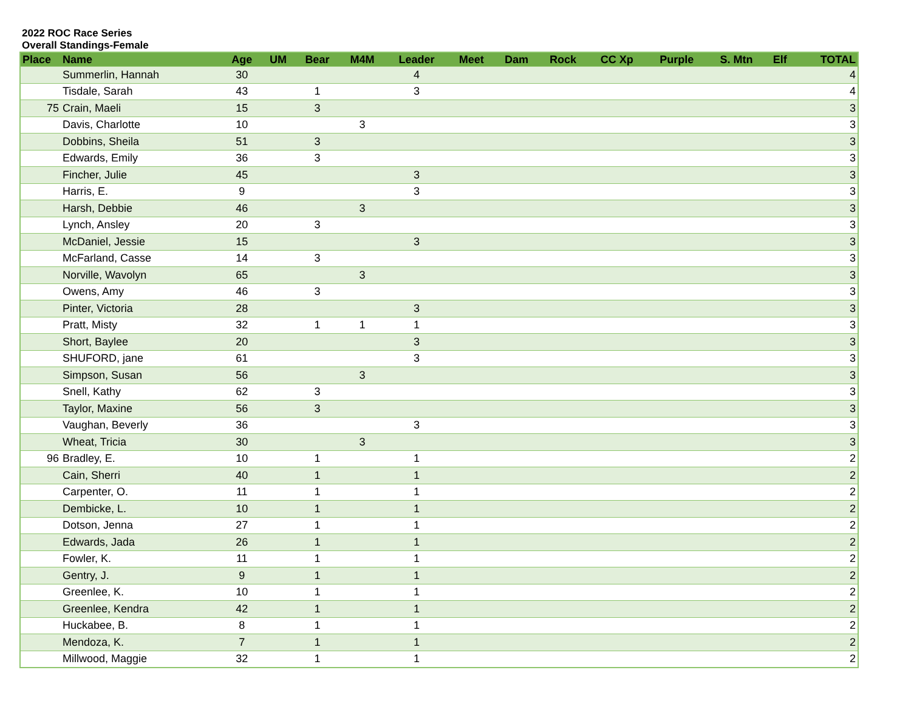2022 ROC Race Series
Overall Standings-Female
| Place | Name | Age | UM | Bear | M4M | Leader | Meet | Dam | Rock | CC Xp | Purple | S. Mtn | Elf | TOTAL |
| --- | --- | --- | --- | --- | --- | --- | --- | --- | --- | --- | --- | --- | --- | --- |
| | Summerlin, Hannah | 30 | | | | 4 | | | | | | | | 4 |
| | Tisdale, Sarah | 43 | | 1 | | 3 | | | | | | | | 4 |
| 75 | Crain, Maeli | 15 | | 3 | | | | | | | | | | 3 |
| | Davis, Charlotte | 10 | | | 3 | | | | | | | | | 3 |
| | Dobbins, Sheila | 51 | | 3 | | | | | | | | | | 3 |
| | Edwards, Emily | 36 | | 3 | | | | | | | | | | 3 |
| | Fincher, Julie | 45 | | | | 3 | | | | | | | | 3 |
| | Harris, E. | 9 | | | | 3 | | | | | | | | 3 |
| | Harsh, Debbie | 46 | | | 3 | | | | | | | | | 3 |
| | Lynch, Ansley | 20 | | 3 | | | | | | | | | | 3 |
| | McDaniel, Jessie | 15 | | | | 3 | | | | | | | | 3 |
| | McFarland, Casse | 14 | | 3 | | | | | | | | | | 3 |
| | Norville, Wavolyn | 65 | | | 3 | | | | | | | | | 3 |
| | Owens, Amy | 46 | | 3 | | | | | | | | | | 3 |
| | Pinter, Victoria | 28 | | | | 3 | | | | | | | | 3 |
| | Pratt, Misty | 32 | | 1 | 1 | 1 | | | | | | | | 3 |
| | Short, Baylee | 20 | | | | 3 | | | | | | | | 3 |
| | SHUFORD, jane | 61 | | | | 3 | | | | | | | | 3 |
| | Simpson, Susan | 56 | | | 3 | | | | | | | | | 3 |
| | Snell, Kathy | 62 | | 3 | | | | | | | | | | 3 |
| | Taylor, Maxine | 56 | | 3 | | | | | | | | | | 3 |
| | Vaughan, Beverly | 36 | | | | 3 | | | | | | | | 3 |
| | Wheat, Tricia | 30 | | | 3 | | | | | | | | | 3 |
| 96 | Bradley, E. | 10 | | 1 | | 1 | | | | | | | | 2 |
| | Cain, Sherri | 40 | | 1 | | 1 | | | | | | | | 2 |
| | Carpenter, O. | 11 | | 1 | | 1 | | | | | | | | 2 |
| | Dembicke, L. | 10 | | 1 | | 1 | | | | | | | | 2 |
| | Dotson, Jenna | 27 | | 1 | | 1 | | | | | | | | 2 |
| | Edwards, Jada | 26 | | 1 | | 1 | | | | | | | | 2 |
| | Fowler, K. | 11 | | 1 | | 1 | | | | | | | | 2 |
| | Gentry, J. | 9 | | 1 | | 1 | | | | | | | | 2 |
| | Greenlee, K. | 10 | | 1 | | 1 | | | | | | | | 2 |
| | Greenlee, Kendra | 42 | | 1 | | 1 | | | | | | | | 2 |
| | Huckabee, B. | 8 | | 1 | | 1 | | | | | | | | 2 |
| | Mendoza, K. | 7 | | 1 | | 1 | | | | | | | | 2 |
| | Millwood, Maggie | 32 | | 1 | | 1 | | | | | | | | 2 |